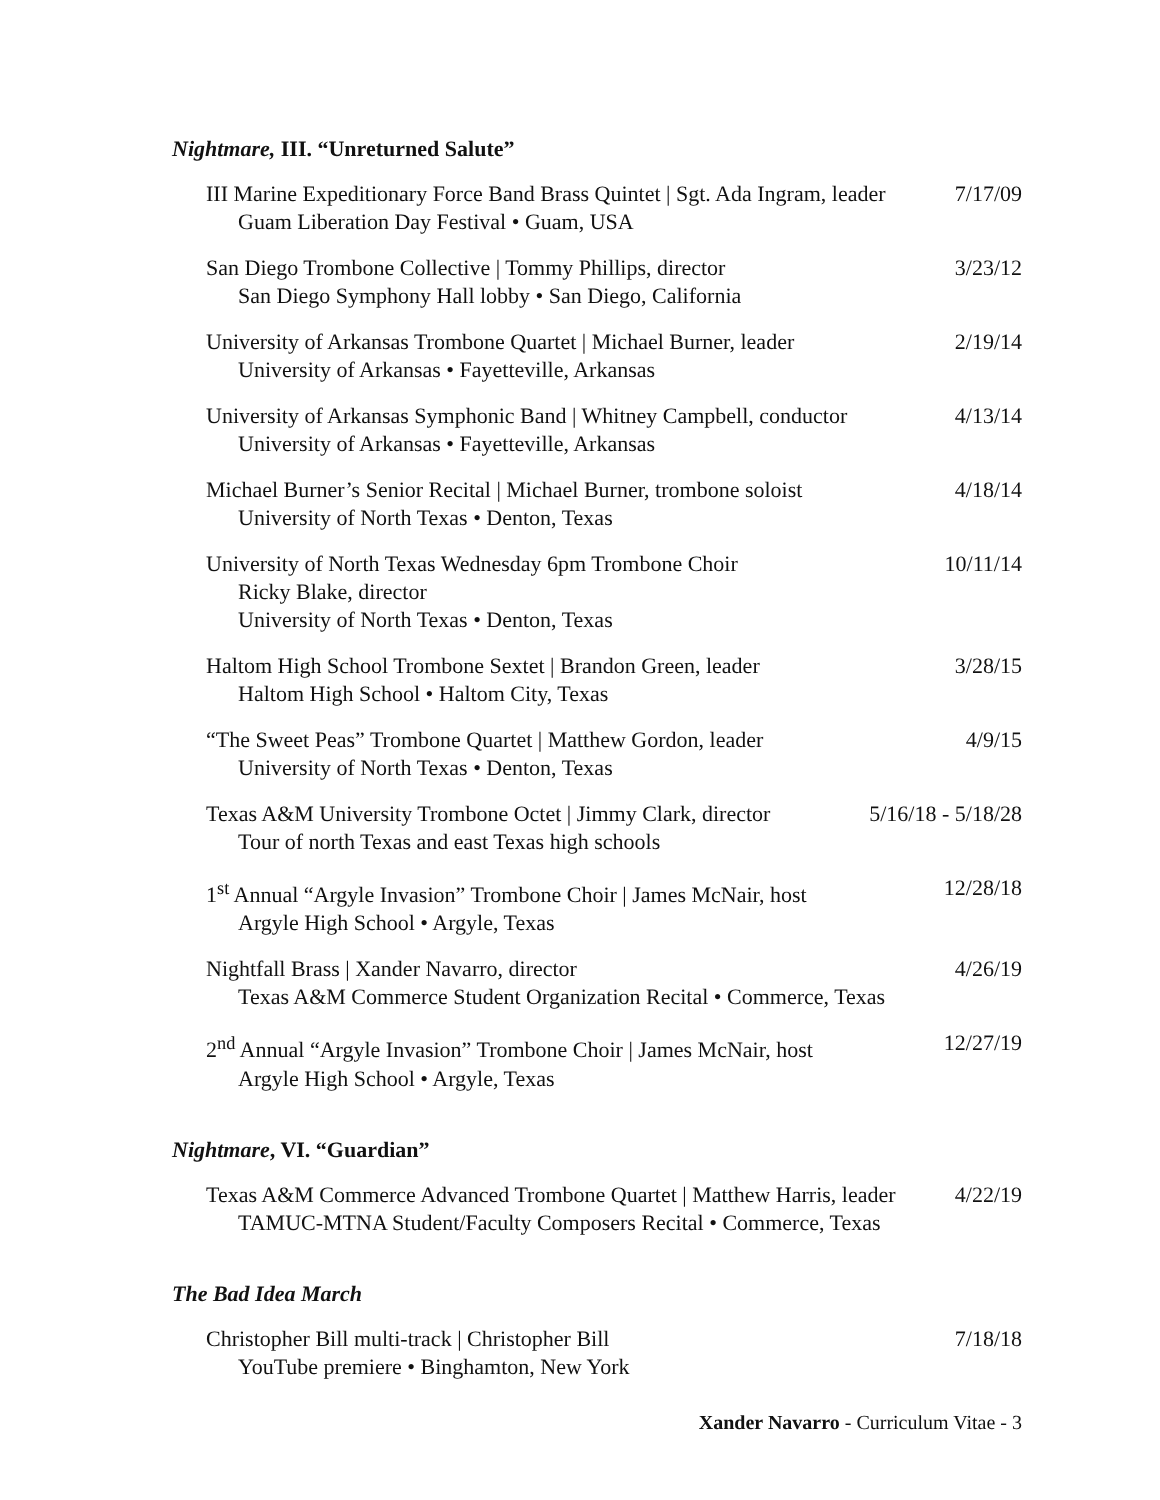Nightmare, III. “Unreturned Salute”
III Marine Expeditionary Force Band Brass Quintet | Sgt. Ada Ingram, leader
Guam Liberation Day Festival • Guam, USA
7/17/09
San Diego Trombone Collective | Tommy Phillips, director
San Diego Symphony Hall lobby • San Diego, California
3/23/12
University of Arkansas Trombone Quartet | Michael Burner, leader
University of Arkansas • Fayetteville, Arkansas
2/19/14
University of Arkansas Symphonic Band | Whitney Campbell, conductor
University of Arkansas • Fayetteville, Arkansas
4/13/14
Michael Burner’s Senior Recital | Michael Burner, trombone soloist
University of North Texas • Denton, Texas
4/18/14
University of North Texas Wednesday 6pm Trombone Choir
Ricky Blake, director
University of North Texas • Denton, Texas
10/11/14
Haltom High School Trombone Sextet | Brandon Green, leader
Haltom High School • Haltom City, Texas
3/28/15
“The Sweet Peas” Trombone Quartet | Matthew Gordon, leader
University of North Texas • Denton, Texas
4/9/15
Texas A&M University Trombone Octet | Jimmy Clark, director
Tour of north Texas and east Texas high schools
5/16/18 - 5/18/28
1<sup>st</sup> Annual “Argyle Invasion” Trombone Choir | James McNair, host
Argyle High School • Argyle, Texas
12/28/18
Nightfall Brass | Xander Navarro, director
Texas A&M Commerce Student Organization Recital • Commerce, Texas
4/26/19
2<sup>nd</sup> Annual “Argyle Invasion” Trombone Choir | James McNair, host
Argyle High School • Argyle, Texas
12/27/19
Nightmare, VI. “Guardian”
Texas A&M Commerce Advanced Trombone Quartet | Matthew Harris, leader
TAMUC-MTNA Student/Faculty Composers Recital • Commerce, Texas
4/22/19
The Bad Idea March
Christopher Bill multi-track | Christopher Bill
YouTube premiere • Binghamton, New York
7/18/18
Xander Navarro - Curriculum Vitae - 3